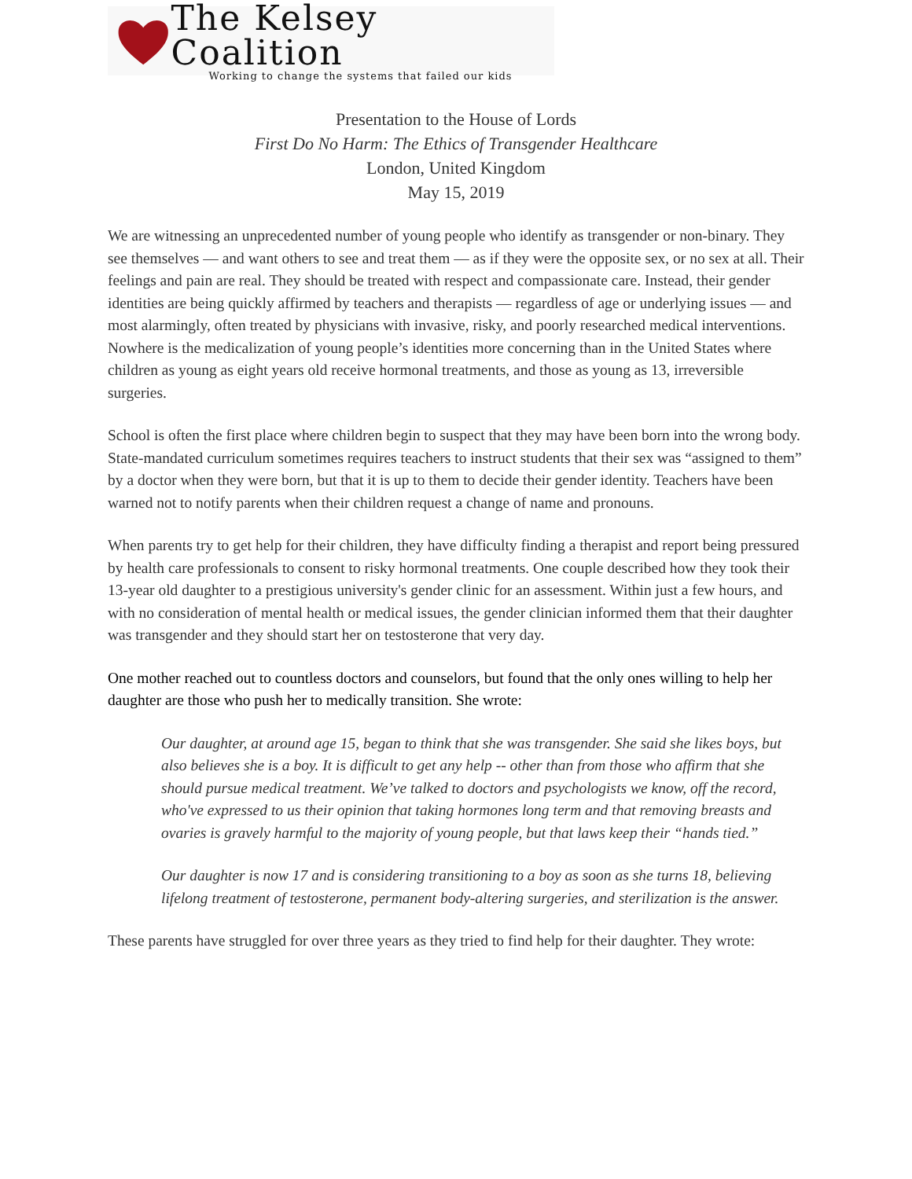The Kelsey Coalition
Working to change the systems that failed our kids
Presentation to the House of Lords
First Do No Harm: The Ethics of Transgender Healthcare
London, United Kingdom
May 15, 2019
We are witnessing an unprecedented number of young people who identify as transgender or non-binary. They see themselves — and want others to see and treat them — as if they were the opposite sex, or no sex at all. Their feelings and pain are real. They should be treated with respect and compassionate care. Instead, their gender identities are being quickly affirmed by teachers and therapists — regardless of age or underlying issues — and most alarmingly, often treated by physicians with invasive, risky, and poorly researched medical interventions. Nowhere is the medicalization of young people’s identities more concerning than in the United States where children as young as eight years old receive hormonal treatments, and those as young as 13, irreversible surgeries.
School is often the first place where children begin to suspect that they may have been born into the wrong body. State-mandated curriculum sometimes requires teachers to instruct students that their sex was “assigned to them” by a doctor when they were born, but that it is up to them to decide their gender identity. Teachers have been warned not to notify parents when their children request a change of name and pronouns.
When parents try to get help for their children, they have difficulty finding a therapist and report being pressured by health care professionals to consent to risky hormonal treatments. One couple described how they took their 13-year old daughter to a prestigious university's gender clinic for an assessment. Within just a few hours, and with no consideration of mental health or medical issues, the gender clinician informed them that their daughter was transgender and they should start her on testosterone that very day.
One mother reached out to countless doctors and counselors, but found that the only ones willing to help her daughter are those who push her to medically transition. She wrote:
Our daughter, at around age 15, began to think that she was transgender. She said she likes boys, but also believes she is a boy. It is difficult to get any help -- other than from those who affirm that she should pursue medical treatment. We’ve talked to doctors and psychologists we know, off the record, who've expressed to us their opinion that taking hormones long term and that removing breasts and ovaries is gravely harmful to the majority of young people, but that laws keep their “hands tied.”
Our daughter is now 17 and is considering transitioning to a boy as soon as she turns 18, believing lifelong treatment of testosterone, permanent body-altering surgeries, and sterilization is the answer.
These parents have struggled for over three years as they tried to find help for their daughter. They wrote: